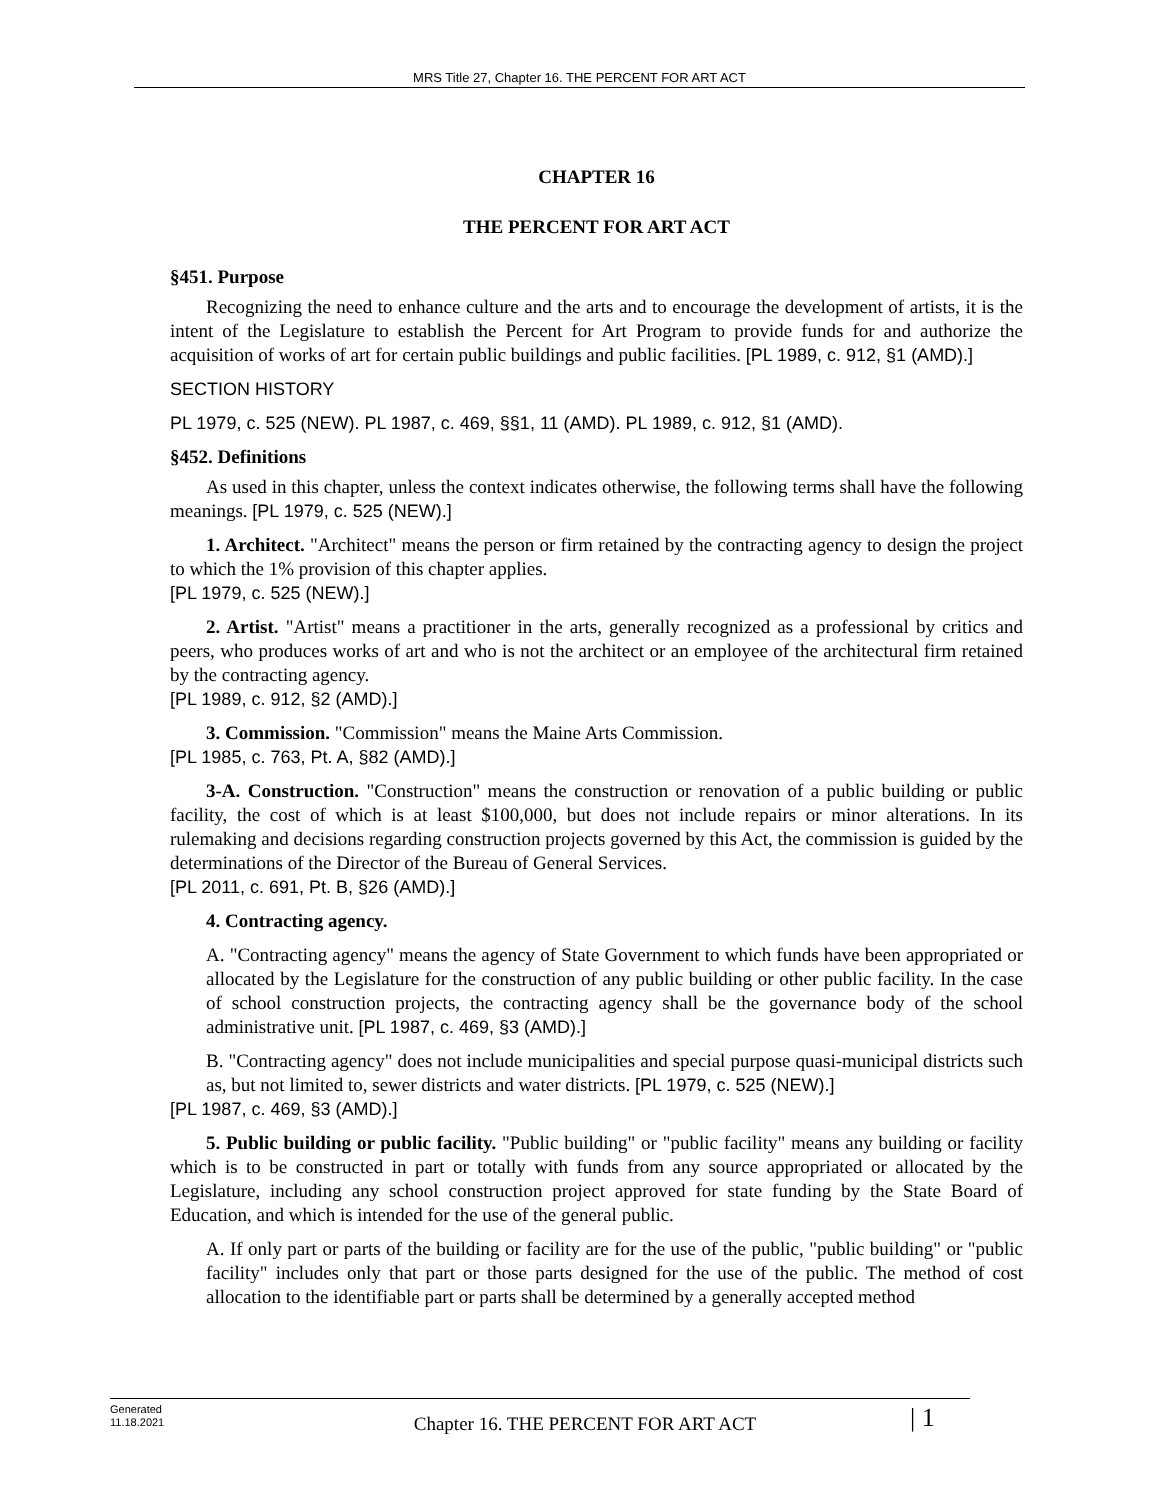MRS Title 27, Chapter 16. THE PERCENT FOR ART ACT
CHAPTER 16
THE PERCENT FOR ART ACT
§451. Purpose
Recognizing the need to enhance culture and the arts and to encourage the development of artists, it is the intent of the Legislature to establish the Percent for Art Program to provide funds for and authorize the acquisition of works of art for certain public buildings and public facilities. [PL 1989, c. 912, §1 (AMD).]
SECTION HISTORY
PL 1979, c. 525 (NEW). PL 1987, c. 469, §§1, 11 (AMD). PL 1989, c. 912, §1 (AMD).
§452. Definitions
As used in this chapter, unless the context indicates otherwise, the following terms shall have the following meanings. [PL 1979, c. 525 (NEW).]
1. Architect. "Architect" means the person or firm retained by the contracting agency to design the project to which the 1% provision of this chapter applies.
[PL 1979, c. 525 (NEW).]
2. Artist. "Artist" means a practitioner in the arts, generally recognized as a professional by critics and peers, who produces works of art and who is not the architect or an employee of the architectural firm retained by the contracting agency.
[PL 1989, c. 912, §2 (AMD).]
3. Commission. "Commission" means the Maine Arts Commission.
[PL 1985, c. 763, Pt. A, §82 (AMD).]
3-A. Construction. "Construction" means the construction or renovation of a public building or public facility, the cost of which is at least $100,000, but does not include repairs or minor alterations. In its rulemaking and decisions regarding construction projects governed by this Act, the commission is guided by the determinations of the Director of the Bureau of General Services.
[PL 2011, c. 691, Pt. B, §26 (AMD).]
4. Contracting agency.
A. "Contracting agency" means the agency of State Government to which funds have been appropriated or allocated by the Legislature for the construction of any public building or other public facility. In the case of school construction projects, the contracting agency shall be the governance body of the school administrative unit. [PL 1987, c. 469, §3 (AMD).]
B. "Contracting agency" does not include municipalities and special purpose quasi-municipal districts such as, but not limited to, sewer districts and water districts. [PL 1979, c. 525 (NEW).]
[PL 1987, c. 469, §3 (AMD).]
5. Public building or public facility. "Public building" or "public facility" means any building or facility which is to be constructed in part or totally with funds from any source appropriated or allocated by the Legislature, including any school construction project approved for state funding by the State Board of Education, and which is intended for the use of the general public.
A. If only part or parts of the building or facility are for the use of the public, "public building" or "public facility" includes only that part or those parts designed for the use of the public. The method of cost allocation to the identifiable part or parts shall be determined by a generally accepted method
Generated
11.18.2021
Chapter 16. THE PERCENT FOR ART ACT
| 1